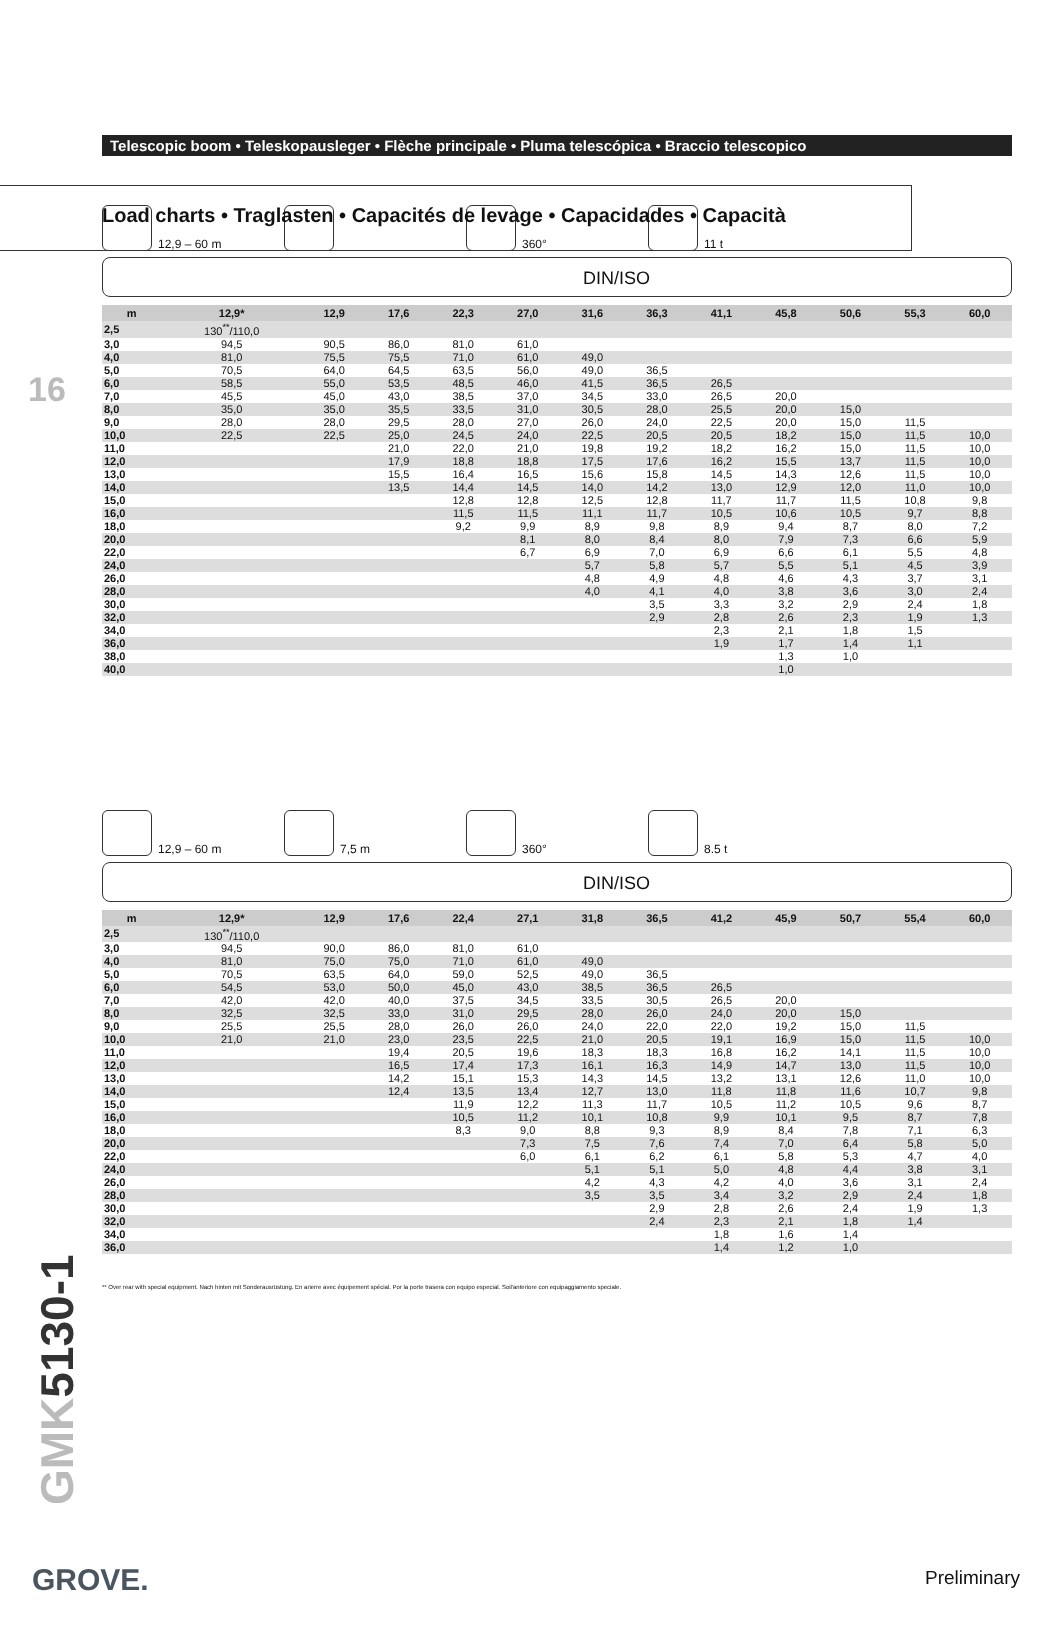Load charts • Traglasten • Capacités de levage • Capacidades • Capacità
Telescopic boom • Teleskopausleger • Flèche principale • Pluma telescópica • Braccio telescopico
16
GMK5130-1
12,9 – 60 m
360°
11 t
DIN/ISO
| m | 12,9* | 12,9 | 17,6 | 22,3 | 27,0 | 31,6 | 36,3 | 41,1 | 45,8 | 50,6 | 55,3 | 60,0 |
| --- | --- | --- | --- | --- | --- | --- | --- | --- | --- | --- | --- | --- |
| 2,5 | 130<sup>**</sup>/110,0 | | | | | | | | | | | |
| 3,0 | 94,5 | 90,5 | 86,0 | 81,0 | 61,0 | | | | | | | |
| 4,0 | 81,0 | 75,5 | 75,5 | 71,0 | 61,0 | 49,0 | | | | | | |
| 5,0 | 70,5 | 64,0 | 64,5 | 63,5 | 56,0 | 49,0 | 36,5 | | | | | |
| 6,0 | 58,5 | 55,0 | 53,5 | 48,5 | 46,0 | 41,5 | 36,5 | 26,5 | | | | |
| 7,0 | 45,5 | 45,0 | 43,0 | 38,5 | 37,0 | 34,5 | 33,0 | 26,5 | 20,0 | | | |
| 8,0 | 35,0 | 35,0 | 35,5 | 33,5 | 31,0 | 30,5 | 28,0 | 25,5 | 20,0 | 15,0 | | |
| 9,0 | 28,0 | 28,0 | 29,5 | 28,0 | 27,0 | 26,0 | 24,0 | 22,5 | 20,0 | 15,0 | 11,5 | |
| 10,0 | 22,5 | 22,5 | 25,0 | 24,5 | 24,0 | 22,5 | 20,5 | 20,5 | 18,2 | 15,0 | 11,5 | 10,0 |
| 11,0 | | | 21,0 | 22,0 | 21,0 | 19,8 | 19,2 | 18,2 | 16,2 | 15,0 | 11,5 | 10,0 |
| 12,0 | | | 17,9 | 18,8 | 18,8 | 17,5 | 17,6 | 16,2 | 15,5 | 13,7 | 11,5 | 10,0 |
| 13,0 | | | 15,5 | 16,4 | 16,5 | 15,6 | 15,8 | 14,5 | 14,3 | 12,6 | 11,5 | 10,0 |
| 14,0 | | | 13,5 | 14,4 | 14,5 | 14,0 | 14,2 | 13,0 | 12,9 | 12,0 | 11,0 | 10,0 |
| 15,0 | | | | 12,8 | 12,8 | 12,5 | 12,8 | 11,7 | 11,7 | 11,5 | 10,8 | 9,8 |
| 16,0 | | | | 11,5 | 11,5 | 11,1 | 11,7 | 10,5 | 10,6 | 10,5 | 9,7 | 8,8 |
| 18,0 | | | | 9,2 | 9,9 | 8,9 | 9,8 | 8,9 | 9,4 | 8,7 | 8,0 | 7,2 |
| 20,0 | | | | | 8,1 | 8,0 | 8,4 | 8,0 | 7,9 | 7,3 | 6,6 | 5,9 |
| 22,0 | | | | | 6,7 | 6,9 | 7,0 | 6,9 | 6,6 | 6,1 | 5,5 | 4,8 |
| 24,0 | | | | | | 5,7 | 5,8 | 5,7 | 5,5 | 5,1 | 4,5 | 3,9 |
| 26,0 | | | | | | 4,8 | 4,9 | 4,8 | 4,6 | 4,3 | 3,7 | 3,1 |
| 28,0 | | | | | | 4,0 | 4,1 | 4,0 | 3,8 | 3,6 | 3,0 | 2,4 |
| 30,0 | | | | | | | 3,5 | 3,3 | 3,2 | 2,9 | 2,4 | 1,8 |
| 32,0 | | | | | | | 2,9 | 2,8 | 2,6 | 2,3 | 1,9 | 1,3 |
| 34,0 | | | | | | | | 2,3 | 2,1 | 1,8 | 1,5 | |
| 36,0 | | | | | | | | 1,9 | 1,7 | 1,4 | 1,1 | |
| 38,0 | | | | | | | | | 1,3 | 1,0 | | |
| 40,0 | | | | | | | | | 1,0 | | | |
12,9 – 60 m
7,5 m
360°
8.5 t
DIN/ISO
| m | 12,9* | 12,9 | 17,6 | 22,4 | 27,1 | 31,8 | 36,5 | 41,2 | 45,9 | 50,7 | 55,4 | 60,0 |
| --- | --- | --- | --- | --- | --- | --- | --- | --- | --- | --- | --- | --- |
| 2,5 | 130<sup>**</sup>/110,0 | | | | | | | | | | | |
| 3,0 | 94,5 | 90,0 | 86,0 | 81,0 | 61,0 | | | | | | | |
| 4,0 | 81,0 | 75,0 | 75,0 | 71,0 | 61,0 | 49,0 | | | | | | |
| 5,0 | 70,5 | 63,5 | 64,0 | 59,0 | 52,5 | 49,0 | 36,5 | | | | | |
| 6,0 | 54,5 | 53,0 | 50,0 | 45,0 | 43,0 | 38,5 | 36,5 | 26,5 | | | | |
| 7,0 | 42,0 | 42,0 | 40,0 | 37,5 | 34,5 | 33,5 | 30,5 | 26,5 | 20,0 | | | |
| 8,0 | 32,5 | 32,5 | 33,0 | 31,0 | 29,5 | 28,0 | 26,0 | 24,0 | 20,0 | 15,0 | | |
| 9,0 | 25,5 | 25,5 | 28,0 | 26,0 | 26,0 | 24,0 | 22,0 | 22,0 | 19,2 | 15,0 | 11,5 | |
| 10,0 | 21,0 | 21,0 | 23,0 | 23,5 | 22,5 | 21,0 | 20,5 | 19,1 | 16,9 | 15,0 | 11,5 | 10,0 |
| 11,0 | | | 19,4 | 20,5 | 19,6 | 18,3 | 18,3 | 16,8 | 16,2 | 14,1 | 11,5 | 10,0 |
| 12,0 | | | 16,5 | 17,4 | 17,3 | 16,1 | 16,3 | 14,9 | 14,7 | 13,0 | 11,5 | 10,0 |
| 13,0 | | | 14,2 | 15,1 | 15,3 | 14,3 | 14,5 | 13,2 | 13,1 | 12,6 | 11,0 | 10,0 |
| 14,0 | | | 12,4 | 13,5 | 13,4 | 12,7 | 13,0 | 11,8 | 11,8 | 11,6 | 10,7 | 9,8 |
| 15,0 | | | | 11,9 | 12,2 | 11,3 | 11,7 | 10,5 | 11,2 | 10,5 | 9,6 | 8,7 |
| 16,0 | | | | 10,5 | 11,2 | 10,1 | 10,8 | 9,9 | 10,1 | 9,5 | 8,7 | 7,8 |
| 18,0 | | | | 8,3 | 9,0 | 8,8 | 9,3 | 8,9 | 8,4 | 7,8 | 7,1 | 6,3 |
| 20,0 | | | | | 7,3 | 7,5 | 7,6 | 7,4 | 7,0 | 6,4 | 5,8 | 5,0 |
| 22,0 | | | | | 6,0 | 6,1 | 6,2 | 6,1 | 5,8 | 5,3 | 4,7 | 4,0 |
| 24,0 | | | | | | 5,1 | 5,1 | 5,0 | 4,8 | 4,4 | 3,8 | 3,1 |
| 26,0 | | | | | | 4,2 | 4,3 | 4,2 | 4,0 | 3,6 | 3,1 | 2,4 |
| 28,0 | | | | | | 3,5 | 3,5 | 3,4 | 3,2 | 2,9 | 2,4 | 1,8 |
| 30,0 | | | | | | | 2,9 | 2,8 | 2,6 | 2,4 | 1,9 | 1,3 |
| 32,0 | | | | | | | 2,4 | 2,3 | 2,1 | 1,8 | 1,4 | |
| 34,0 | | | | | | | | 1,8 | 1,6 | 1,4 | | |
| 36,0 | | | | | | | | 1,4 | 1,2 | 1,0 | | |
** Over rear with special equipment. Nach hinten mit Sonderausrüstung. En arierre avec équipement spécial. Por la porte trasera con equipo especial. Soil'anteriore con equipaggiamento speciale.
GROVE. Preliminary